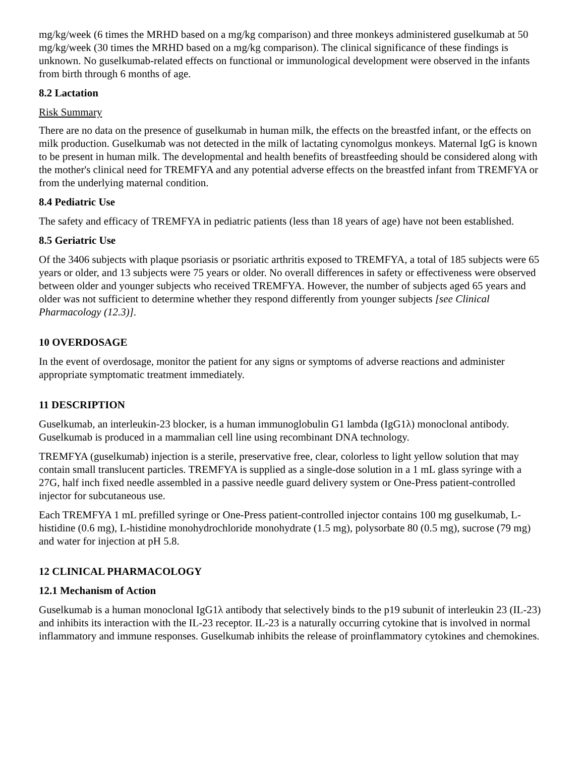mg/kg/week (6 times the MRHD based on a mg/kg comparison) and three monkeys administered guselkumab at 50 mg/kg/week (30 times the MRHD based on a mg/kg comparison). The clinical significance of these findings is unknown. No guselkumab-related effects on functional or immunological development were observed in the infants from birth through 6 months of age.
8.2 Lactation
Risk Summary
There are no data on the presence of guselkumab in human milk, the effects on the breastfed infant, or the effects on milk production. Guselkumab was not detected in the milk of lactating cynomolgus monkeys. Maternal IgG is known to be present in human milk. The developmental and health benefits of breastfeeding should be considered along with the mother's clinical need for TREMFYA and any potential adverse effects on the breastfed infant from TREMFYA or from the underlying maternal condition.
8.4 Pediatric Use
The safety and efficacy of TREMFYA in pediatric patients (less than 18 years of age) have not been established.
8.5 Geriatric Use
Of the 3406 subjects with plaque psoriasis or psoriatic arthritis exposed to TREMFYA, a total of 185 subjects were 65 years or older, and 13 subjects were 75 years or older. No overall differences in safety or effectiveness were observed between older and younger subjects who received TREMFYA. However, the number of subjects aged 65 years and older was not sufficient to determine whether they respond differently from younger subjects [see Clinical Pharmacology (12.3)].
10 OVERDOSAGE
In the event of overdosage, monitor the patient for any signs or symptoms of adverse reactions and administer appropriate symptomatic treatment immediately.
11 DESCRIPTION
Guselkumab, an interleukin-23 blocker, is a human immunoglobulin G1 lambda (IgG1λ) monoclonal antibody. Guselkumab is produced in a mammalian cell line using recombinant DNA technology.
TREMFYA (guselkumab) injection is a sterile, preservative free, clear, colorless to light yellow solution that may contain small translucent particles. TREMFYA is supplied as a single-dose solution in a 1 mL glass syringe with a 27G, half inch fixed needle assembled in a passive needle guard delivery system or One-Press patient-controlled injector for subcutaneous use.
Each TREMFYA 1 mL prefilled syringe or One-Press patient-controlled injector contains 100 mg guselkumab, L-histidine (0.6 mg), L-histidine monohydrochloride monohydrate (1.5 mg), polysorbate 80 (0.5 mg), sucrose (79 mg) and water for injection at pH 5.8.
12 CLINICAL PHARMACOLOGY
12.1 Mechanism of Action
Guselkumab is a human monoclonal IgG1λ antibody that selectively binds to the p19 subunit of interleukin 23 (IL-23) and inhibits its interaction with the IL-23 receptor. IL-23 is a naturally occurring cytokine that is involved in normal inflammatory and immune responses. Guselkumab inhibits the release of proinflammatory cytokines and chemokines.